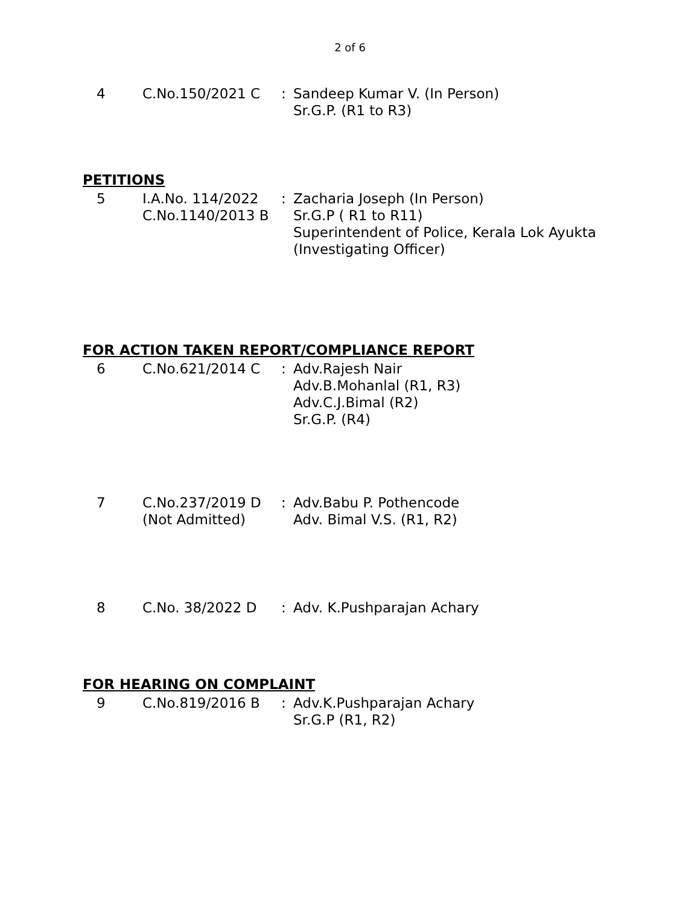2 of 6
| 4 | C.No.150/2021 C | : | Sandeep Kumar V. (In Person) Sr.G.P. (R1 to R3) |
PETITIONS
| 5 | I.A.No. 114/2022 C.No.1140/2013 B | : | Zacharia Joseph (In Person) Sr.G.P ( R1 to R11) Superintendent of Police, Kerala Lok Ayukta (Investigating Officer) |
FOR ACTION TAKEN REPORT/COMPLIANCE REPORT
| 6 | C.No.621/2014 C | : | Adv.Rajesh Nair Adv.B.Mohanlal (R1, R3) Adv.C.J.Bimal (R2) Sr.G.P. (R4) |
| 7 | C.No.237/2019 D (Not Admitted) | : | Adv.Babu P. Pothencode Adv. Bimal V.S. (R1, R2) |
| 8 | C.No. 38/2022 D | : | Adv. K.Pushparajan Achary |
FOR HEARING ON COMPLAINT
| 9 | C.No.819/2016 B | : | Adv.K.Pushparajan Achary Sr.G.P (R1, R2) |